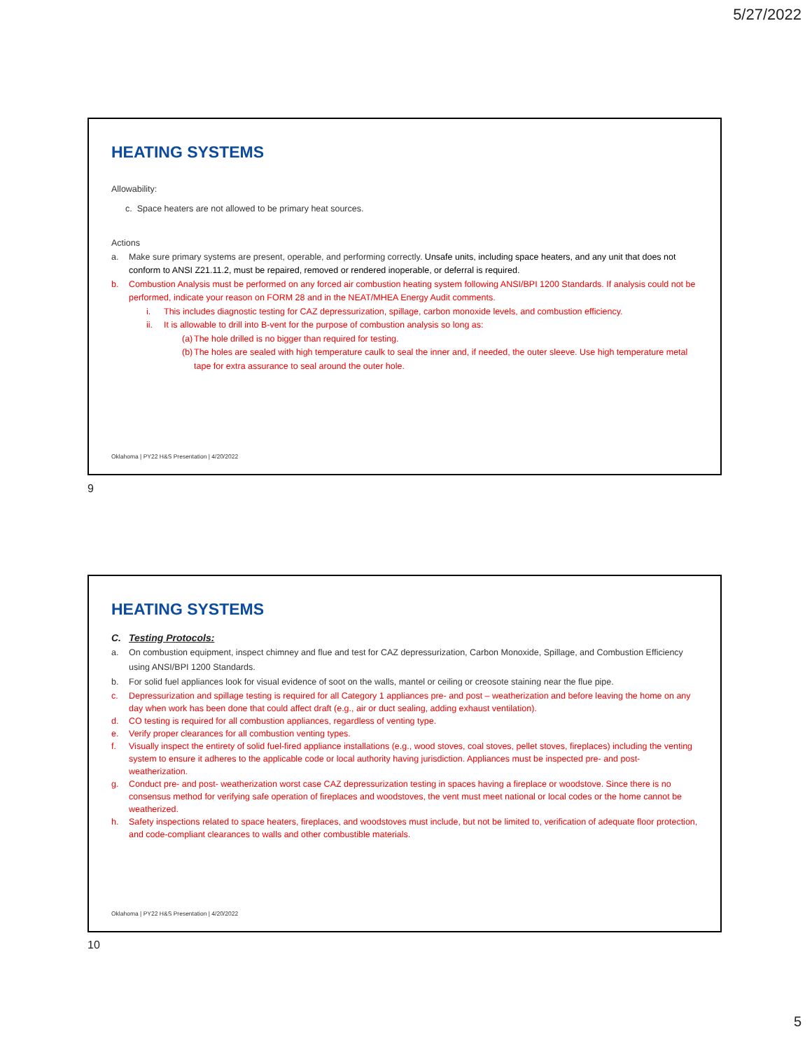5/27/2022
HEATING SYSTEMS
Allowability:
c. Space heaters are not allowed to be primary heat sources.
Actions
a. Make sure primary systems are present, operable, and performing correctly. Unsafe units, including space heaters, and any unit that does not conform to ANSI Z21.11.2, must be repaired, removed or rendered inoperable, or deferral is required.
b. Combustion Analysis must be performed on any forced air combustion heating system following ANSI/BPI 1200 Standards. If analysis could not be performed, indicate your reason on FORM 28 and in the NEAT/MHEA Energy Audit comments.
i. This includes diagnostic testing for CAZ depressurization, spillage, carbon monoxide levels, and combustion efficiency.
ii. It is allowable to drill into B-vent for the purpose of combustion analysis so long as:
(a) The hole drilled is no bigger than required for testing.
(b) The holes are sealed with high temperature caulk to seal the inner and, if needed, the outer sleeve. Use high temperature metal tape for extra assurance to seal around the outer hole.
Oklahoma | PY22 H&S Presentation | 4/20/2022
9
HEATING SYSTEMS
C. Testing Protocols:
a. On combustion equipment, inspect chimney and flue and test for CAZ depressurization, Carbon Monoxide, Spillage, and Combustion Efficiency using ANSI/BPI 1200 Standards.
b. For solid fuel appliances look for visual evidence of soot on the walls, mantel or ceiling or creosote staining near the flue pipe.
c. Depressurization and spillage testing is required for all Category 1 appliances pre- and post – weatherization and before leaving the home on any day when work has been done that could affect draft (e.g., air or duct sealing, adding exhaust ventilation).
d. CO testing is required for all combustion appliances, regardless of venting type.
e. Verify proper clearances for all combustion venting types.
f. Visually inspect the entirety of solid fuel-fired appliance installations (e.g., wood stoves, coal stoves, pellet stoves, fireplaces) including the venting system to ensure it adheres to the applicable code or local authority having jurisdiction. Appliances must be inspected pre- and post-weatherization.
g. Conduct pre- and post- weatherization worst case CAZ depressurization testing in spaces having a fireplace or woodstove. Since there is no consensus method for verifying safe operation of fireplaces and woodstoves, the vent must meet national or local codes or the home cannot be weatherized.
h. Safety inspections related to space heaters, fireplaces, and woodstoves must include, but not be limited to, verification of adequate floor protection, and code-compliant clearances to walls and other combustible materials.
Oklahoma | PY22 H&S Presentation | 4/20/2022
10
5